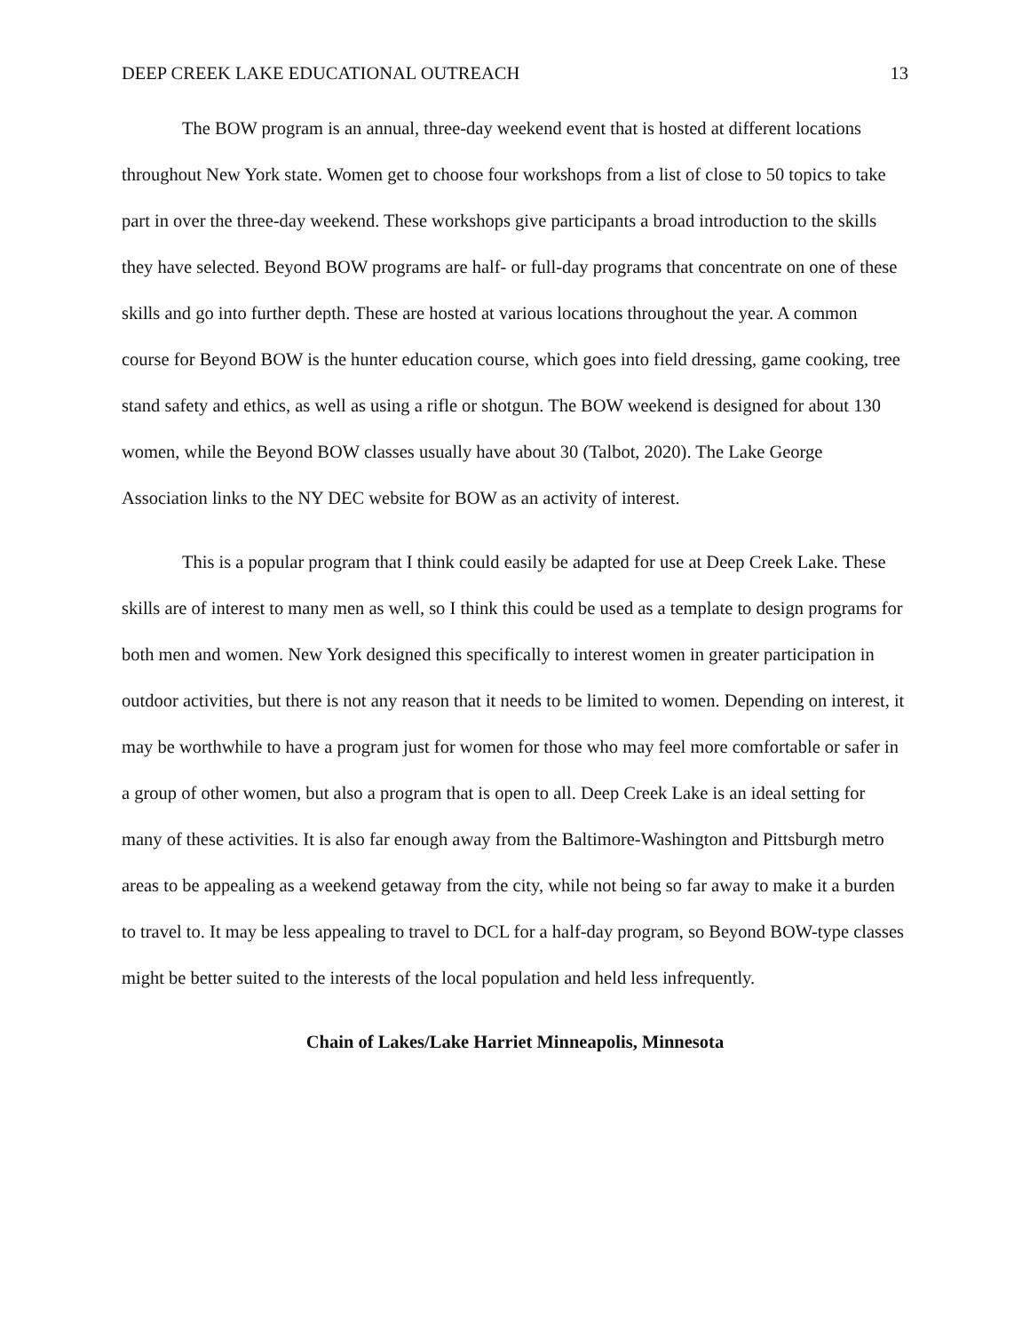DEEP CREEK LAKE EDUCATIONAL OUTREACH 13
The BOW program is an annual, three-day weekend event that is hosted at different locations throughout New York state. Women get to choose four workshops from a list of close to 50 topics to take part in over the three-day weekend. These workshops give participants a broad introduction to the skills they have selected. Beyond BOW programs are half- or full-day programs that concentrate on one of these skills and go into further depth. These are hosted at various locations throughout the year. A common course for Beyond BOW is the hunter education course, which goes into field dressing, game cooking, tree stand safety and ethics, as well as using a rifle or shotgun. The BOW weekend is designed for about 130 women, while the Beyond BOW classes usually have about 30 (Talbot, 2020). The Lake George Association links to the NY DEC website for BOW as an activity of interest.
This is a popular program that I think could easily be adapted for use at Deep Creek Lake. These skills are of interest to many men as well, so I think this could be used as a template to design programs for both men and women. New York designed this specifically to interest women in greater participation in outdoor activities, but there is not any reason that it needs to be limited to women. Depending on interest, it may be worthwhile to have a program just for women for those who may feel more comfortable or safer in a group of other women, but also a program that is open to all. Deep Creek Lake is an ideal setting for many of these activities. It is also far enough away from the Baltimore-Washington and Pittsburgh metro areas to be appealing as a weekend getaway from the city, while not being so far away to make it a burden to travel to. It may be less appealing to travel to DCL for a half-day program, so Beyond BOW-type classes might be better suited to the interests of the local population and held less infrequently.
Chain of Lakes/Lake Harriet Minneapolis, Minnesota